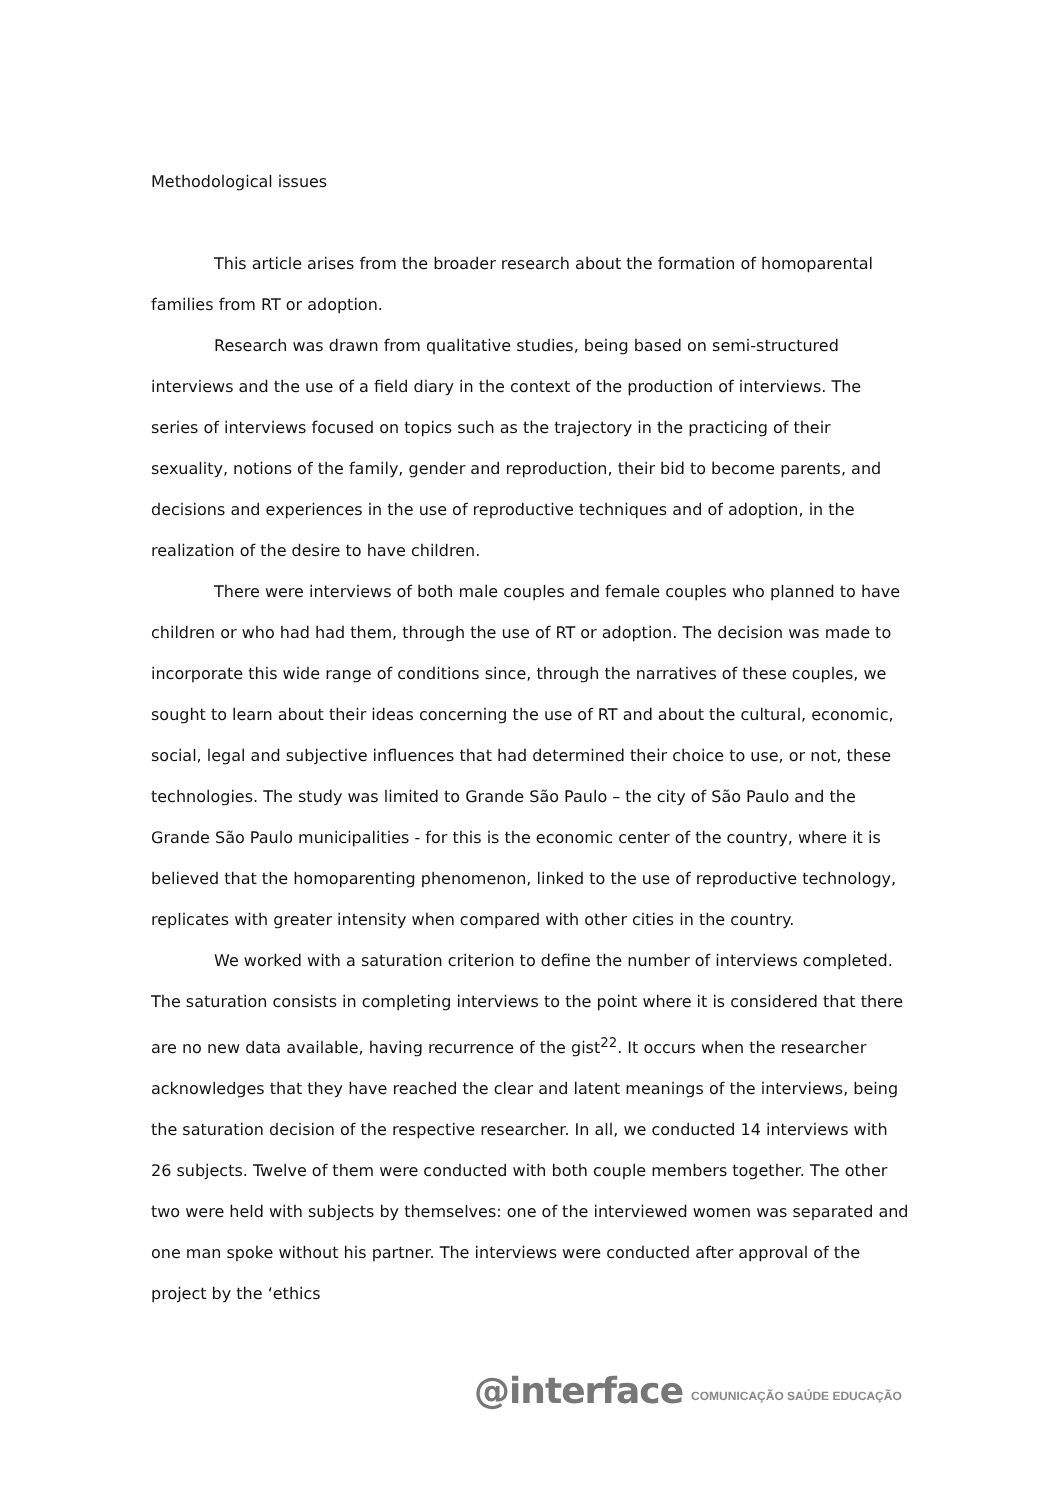Methodological issues
This article arises from the broader research about the formation of homoparental families from RT or adoption.
Research was drawn from qualitative studies, being based on semi-structured interviews and the use of a field diary in the context of the production of interviews. The series of interviews focused on topics such as the trajectory in the practicing of their sexuality, notions of the family, gender and reproduction, their bid to become parents, and decisions and experiences in the use of reproductive techniques and of adoption, in the realization of the desire to have children.
There were interviews of both male couples and female couples who planned to have children or who had had them, through the use of RT or adoption. The decision was made to incorporate this wide range of conditions since, through the narratives of these couples, we sought to learn about their ideas concerning the use of RT and about the cultural, economic, social, legal and subjective influences that had determined their choice to use, or not, these technologies. The study was limited to Grande São Paulo – the city of São Paulo and the Grande São Paulo municipalities - for this is the economic center of the country, where it is believed that the homoparenting phenomenon, linked to the use of reproductive technology, replicates with greater intensity when compared with other cities in the country.
We worked with a saturation criterion to define the number of interviews completed. The saturation consists in completing interviews to the point where it is considered that there are no new data available, having recurrence of the gist<sup>22</sup>. It occurs when the researcher acknowledges that they have reached the clear and latent meanings of the interviews, being the saturation decision of the respective researcher. In all, we conducted 14 interviews with 26 subjects. Twelve of them were conducted with both couple members together. The other two were held with subjects by themselves: one of the interviewed women was separated and one man spoke without his partner. The interviews were conducted after approval of the project by the ‘ethics
@interface COMUNICAÇÃO SAÚDE EDUCAÇÃO